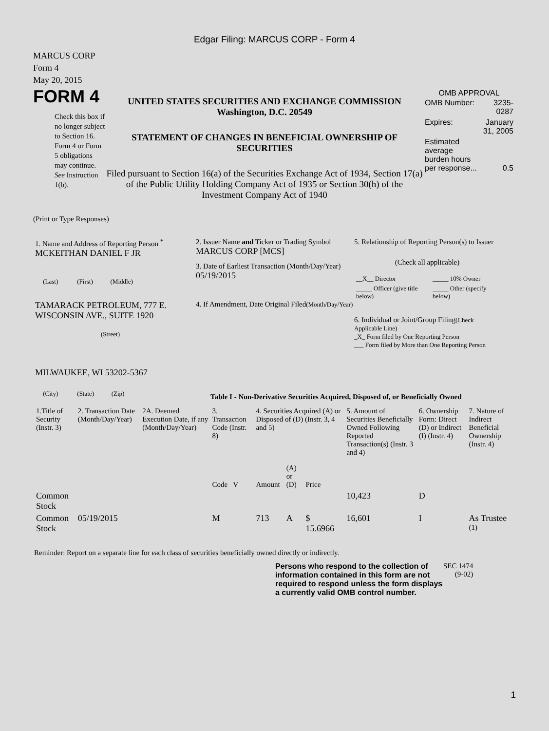Edgar Filing: MARCUS CORP - Form 4
MARCUS CORP
Form 4
May 20, 2015
FORM 4
Check this box if no longer subject to Section 16. Form 4 or Form 5 obligations may continue. See Instruction 1(b).
UNITED STATES SECURITIES AND EXCHANGE COMMISSION
Washington, D.C. 20549
STATEMENT OF CHANGES IN BENEFICIAL OWNERSHIP OF SECURITIES
Filed pursuant to Section 16(a) of the Securities Exchange Act of 1934, Section 17(a) of the Public Utility Holding Company Act of 1935 or Section 30(h) of the Investment Company Act of 1940
OMB APPROVAL
| OMB Number: | 3235-0287 |
| Expires: | January 31, 2005 |
| Estimated average burden hours per response... | 0.5 |
(Print or Type Responses)
1. Name and Address of Reporting Person <sup>*</sup>
MCKEITHAN DANIEL F JR
(Last) (First) (Middle)
TAMARACK PETROLEUM, 777 E. WISCONSIN AVE., SUITE 1920
(Street)
MILWAUKEE, WI 53202-5367
(City) (State) (Zip)
2. Issuer Name and Ticker or Trading Symbol
MARCUS CORP [MCS]
3. Date of Earliest Transaction (Month/Day/Year)
05/19/2015
4. If Amendment, Date Original Filed(Month/Day/Year)
5. Relationship of Reporting Person(s) to Issuer
(Check all applicable)
| __X__ Director | _____ 10% Owner |
| _____ Officer (give title below) | _____ Other (specify below) |
6. Individual or Joint/Group Filing(Check Applicable Line)
_X_ Form filed by One Reporting Person
___ Form filed by More than One Reporting Person
Table I - Non-Derivative Securities Acquired, Disposed of, or Beneficially Owned
| 1.Title of Security (Instr. 3) | 2. Transaction Date (Month/Day/Year) | 2A. Deemed Execution Date, if any (Month/Day/Year) | 3. Transaction Code (Instr. 8) | 4. Securities Acquired (A) or Disposed of (D) (Instr. 3, 4 and 5) | | | | 5. Amount of Securities Beneficially Owned Following Reported Transaction(s) (Instr. 3 and 4) | 6. Ownership Form: Direct (D) or Indirect (I) (Instr. 4) | 7. Nature of Indirect Beneficial Ownership (Instr. 4) |
| | | | Code V | Amount | (A) or (D) | Price | | | | |
| Common Stock | | | | | | | | 10,423 | D | |
| Common Stock | 05/19/2015 | | M | 713 | A | $ 15.6966 | | 16,601 | I | As Trustee <sup>(1)</sup> |
Reminder: Report on a separate line for each class of securities beneficially owned directly or indirectly.
Persons who respond to the collection of information contained in this form are not required to respond unless the form displays a currently valid OMB control number.
SEC 1474
(9-02)
1